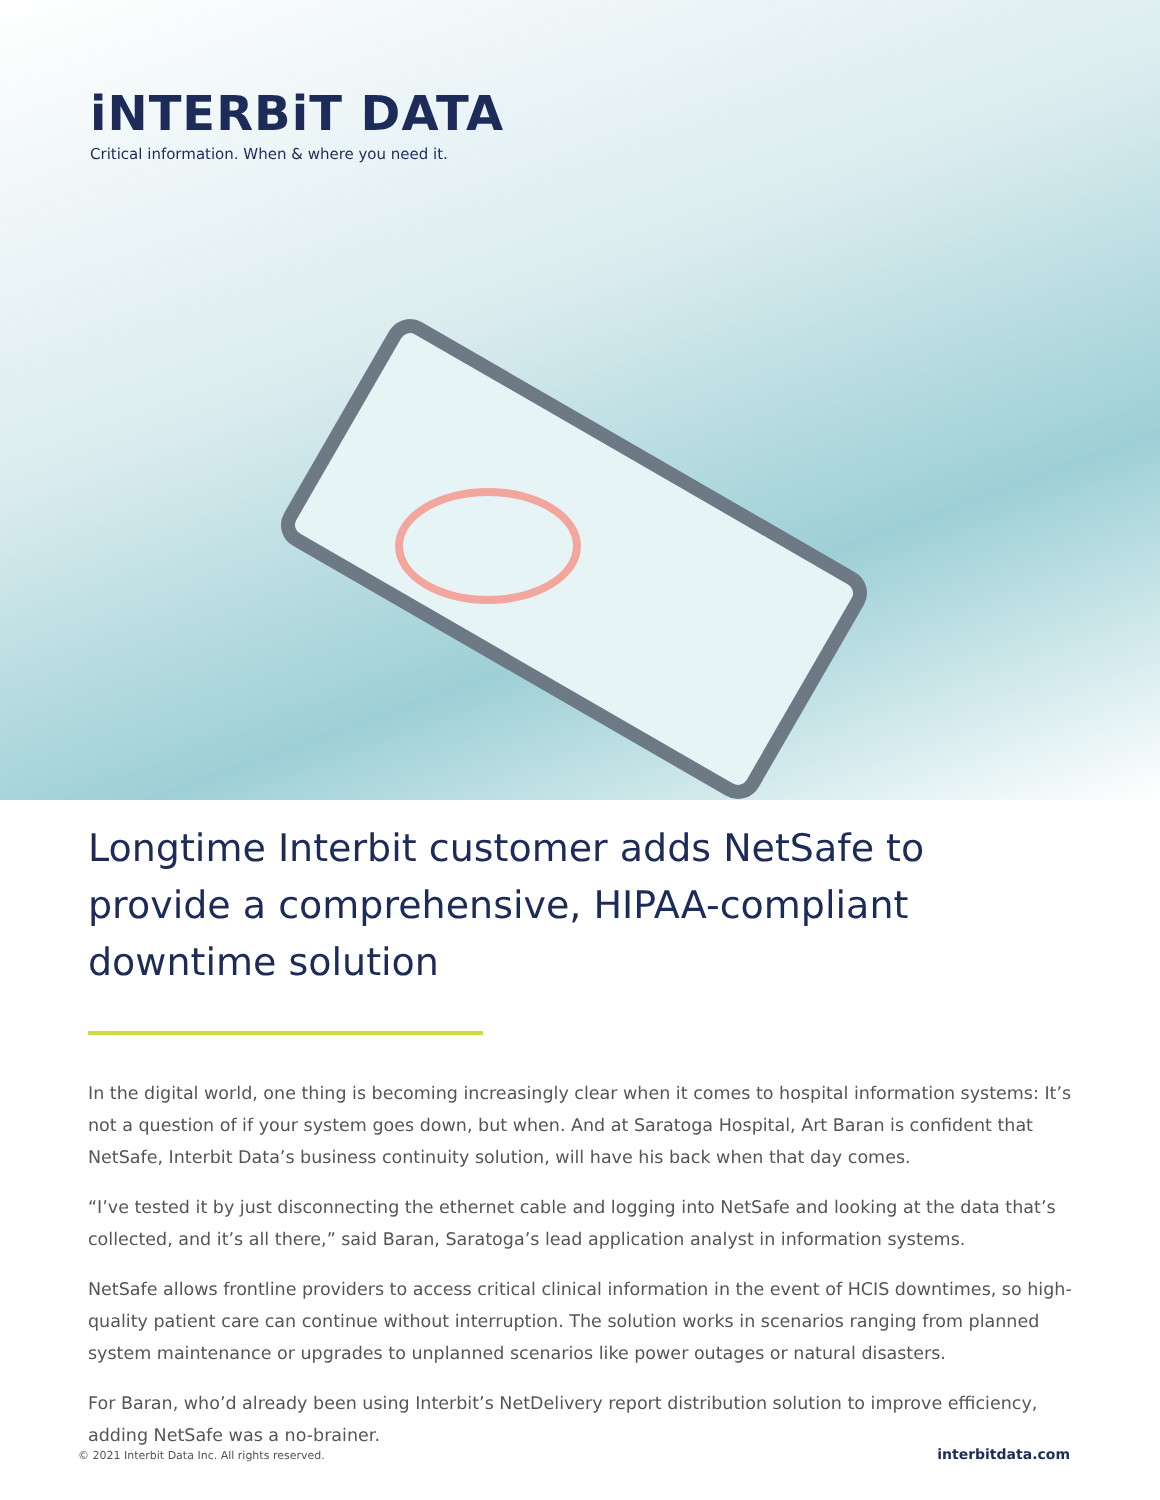iNTERBiT DATA
Critical information. When & where you need it.
Longtime Interbit customer adds NetSafe to provide a comprehensive, HIPAA-compliant downtime solution
In the digital world, one thing is becoming increasingly clear when it comes to hospital information systems: It’s not a question of if your system goes down, but when. And at Saratoga Hospital, Art Baran is confident that NetSafe, Interbit Data’s business continuity solution, will have his back when that day comes.
“I’ve tested it by just disconnecting the ethernet cable and logging into NetSafe and looking at the data that’s collected, and it’s all there,” said Baran, Saratoga’s lead application analyst in information systems.
NetSafe allows frontline providers to access critical clinical information in the event of HCIS downtimes, so high-quality patient care can continue without interruption. The solution works in scenarios ranging from planned system maintenance or upgrades to unplanned scenarios like power outages or natural disasters.
For Baran, who’d already been using Interbit’s NetDelivery report distribution solution to improve efficiency, adding NetSafe was a no-brainer.
© 2021 Interbit Data Inc. All rights reserved. interbitdata.com